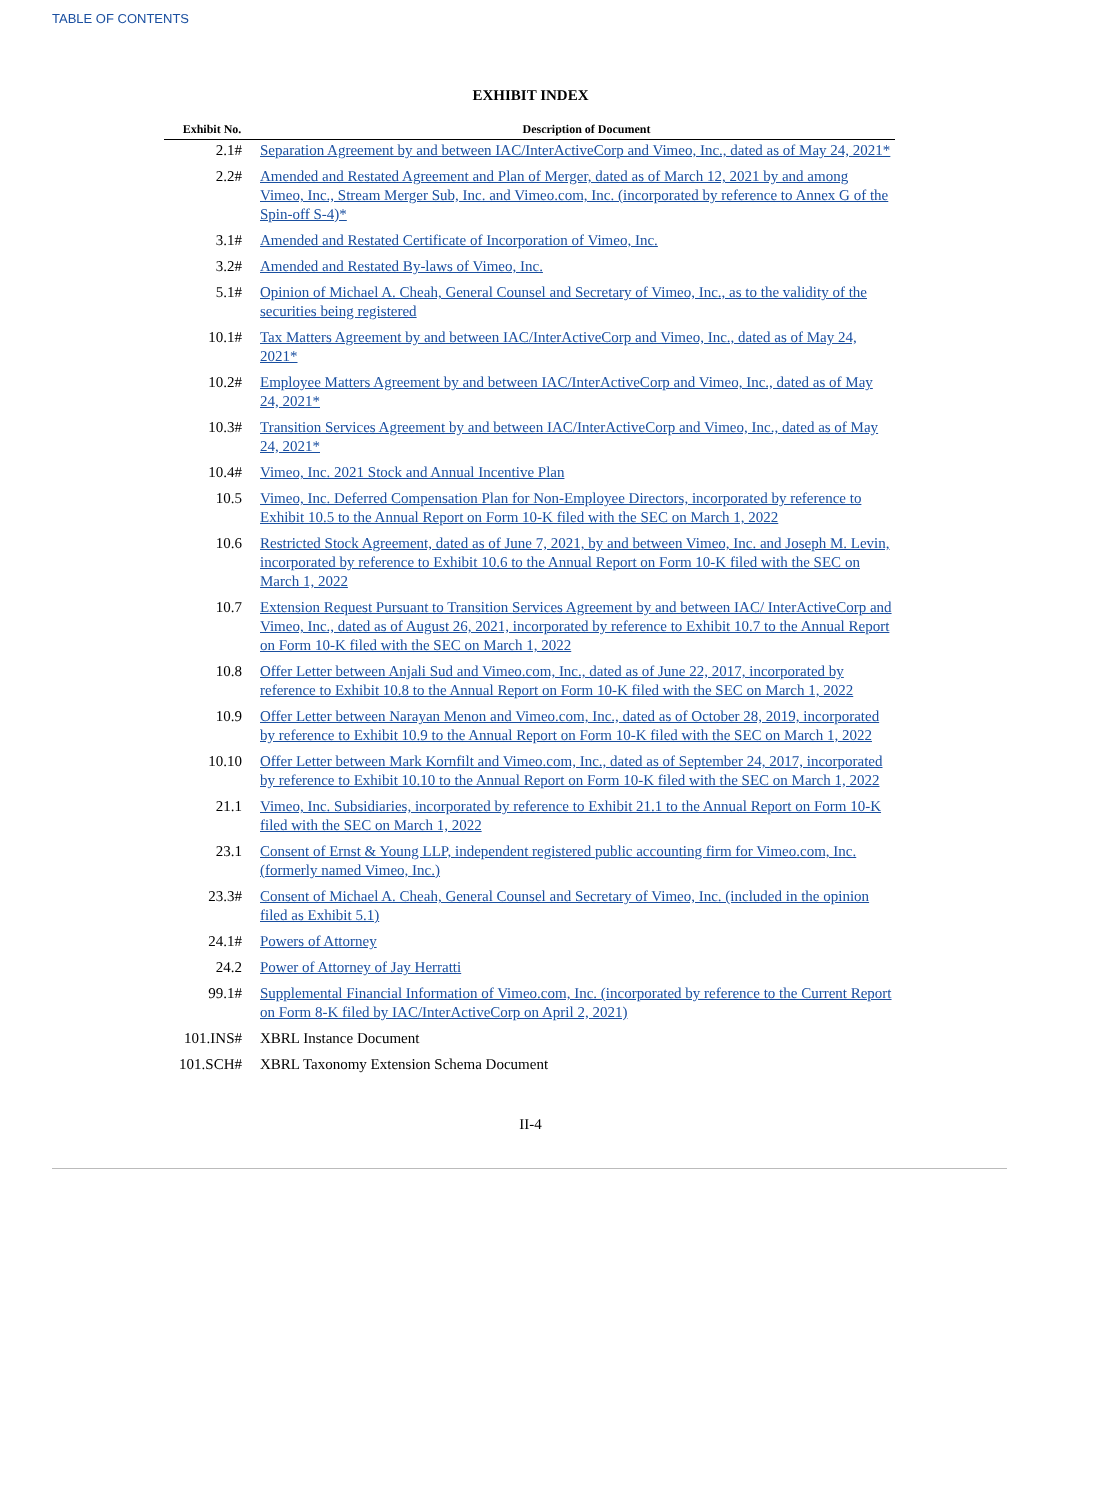TABLE OF CONTENTS
EXHIBIT INDEX
| Exhibit No. | Description of Document |
| --- | --- |
| 2.1# | Separation Agreement by and between IAC/InterActiveCorp and Vimeo, Inc., dated as of May 24, 2021* |
| 2.2# | Amended and Restated Agreement and Plan of Merger, dated as of March 12, 2021 by and among Vimeo, Inc., Stream Merger Sub, Inc. and Vimeo.com, Inc. (incorporated by reference to Annex G of the Spin-off S-4)* |
| 3.1# | Amended and Restated Certificate of Incorporation of Vimeo, Inc. |
| 3.2# | Amended and Restated By-laws of Vimeo, Inc. |
| 5.1# | Opinion of Michael A. Cheah, General Counsel and Secretary of Vimeo, Inc., as to the validity of the securities being registered |
| 10.1# | Tax Matters Agreement by and between IAC/InterActiveCorp and Vimeo, Inc., dated as of May 24, 2021* |
| 10.2# | Employee Matters Agreement by and between IAC/InterActiveCorp and Vimeo, Inc., dated as of May 24, 2021* |
| 10.3# | Transition Services Agreement by and between IAC/InterActiveCorp and Vimeo, Inc., dated as of May 24, 2021* |
| 10.4# | Vimeo, Inc. 2021 Stock and Annual Incentive Plan |
| 10.5 | Vimeo, Inc. Deferred Compensation Plan for Non-Employee Directors, incorporated by reference to Exhibit 10.5 to the Annual Report on Form 10-K filed with the SEC on March 1, 2022 |
| 10.6 | Restricted Stock Agreement, dated as of June 7, 2021, by and between Vimeo, Inc. and Joseph M. Levin, incorporated by reference to Exhibit 10.6 to the Annual Report on Form 10-K filed with the SEC on March 1, 2022 |
| 10.7 | Extension Request Pursuant to Transition Services Agreement by and between IAC/ InterActiveCorp and Vimeo, Inc., dated as of August 26, 2021, incorporated by reference to Exhibit 10.7 to the Annual Report on Form 10-K filed with the SEC on March 1, 2022 |
| 10.8 | Offer Letter between Anjali Sud and Vimeo.com, Inc., dated as of June 22, 2017, incorporated by reference to Exhibit 10.8 to the Annual Report on Form 10-K filed with the SEC on March 1, 2022 |
| 10.9 | Offer Letter between Narayan Menon and Vimeo.com, Inc., dated as of October 28, 2019, incorporated by reference to Exhibit 10.9 to the Annual Report on Form 10-K filed with the SEC on March 1, 2022 |
| 10.10 | Offer Letter between Mark Kornfilt and Vimeo.com, Inc., dated as of September 24, 2017, incorporated by reference to Exhibit 10.10 to the Annual Report on Form 10-K filed with the SEC on March 1, 2022 |
| 21.1 | Vimeo, Inc. Subsidiaries, incorporated by reference to Exhibit 21.1 to the Annual Report on Form 10-K filed with the SEC on March 1, 2022 |
| 23.1 | Consent of Ernst & Young LLP, independent registered public accounting firm for Vimeo.com, Inc. (formerly named Vimeo, Inc.) |
| 23.3# | Consent of Michael A. Cheah, General Counsel and Secretary of Vimeo, Inc. (included in the opinion filed as Exhibit 5.1) |
| 24.1# | Powers of Attorney |
| 24.2 | Power of Attorney of Jay Herratti |
| 99.1# | Supplemental Financial Information of Vimeo.com, Inc. (incorporated by reference to the Current Report on Form 8-K filed by IAC/InterActiveCorp on April 2, 2021) |
| 101.INS# | XBRL Instance Document |
| 101.SCH# | XBRL Taxonomy Extension Schema Document |
II-4